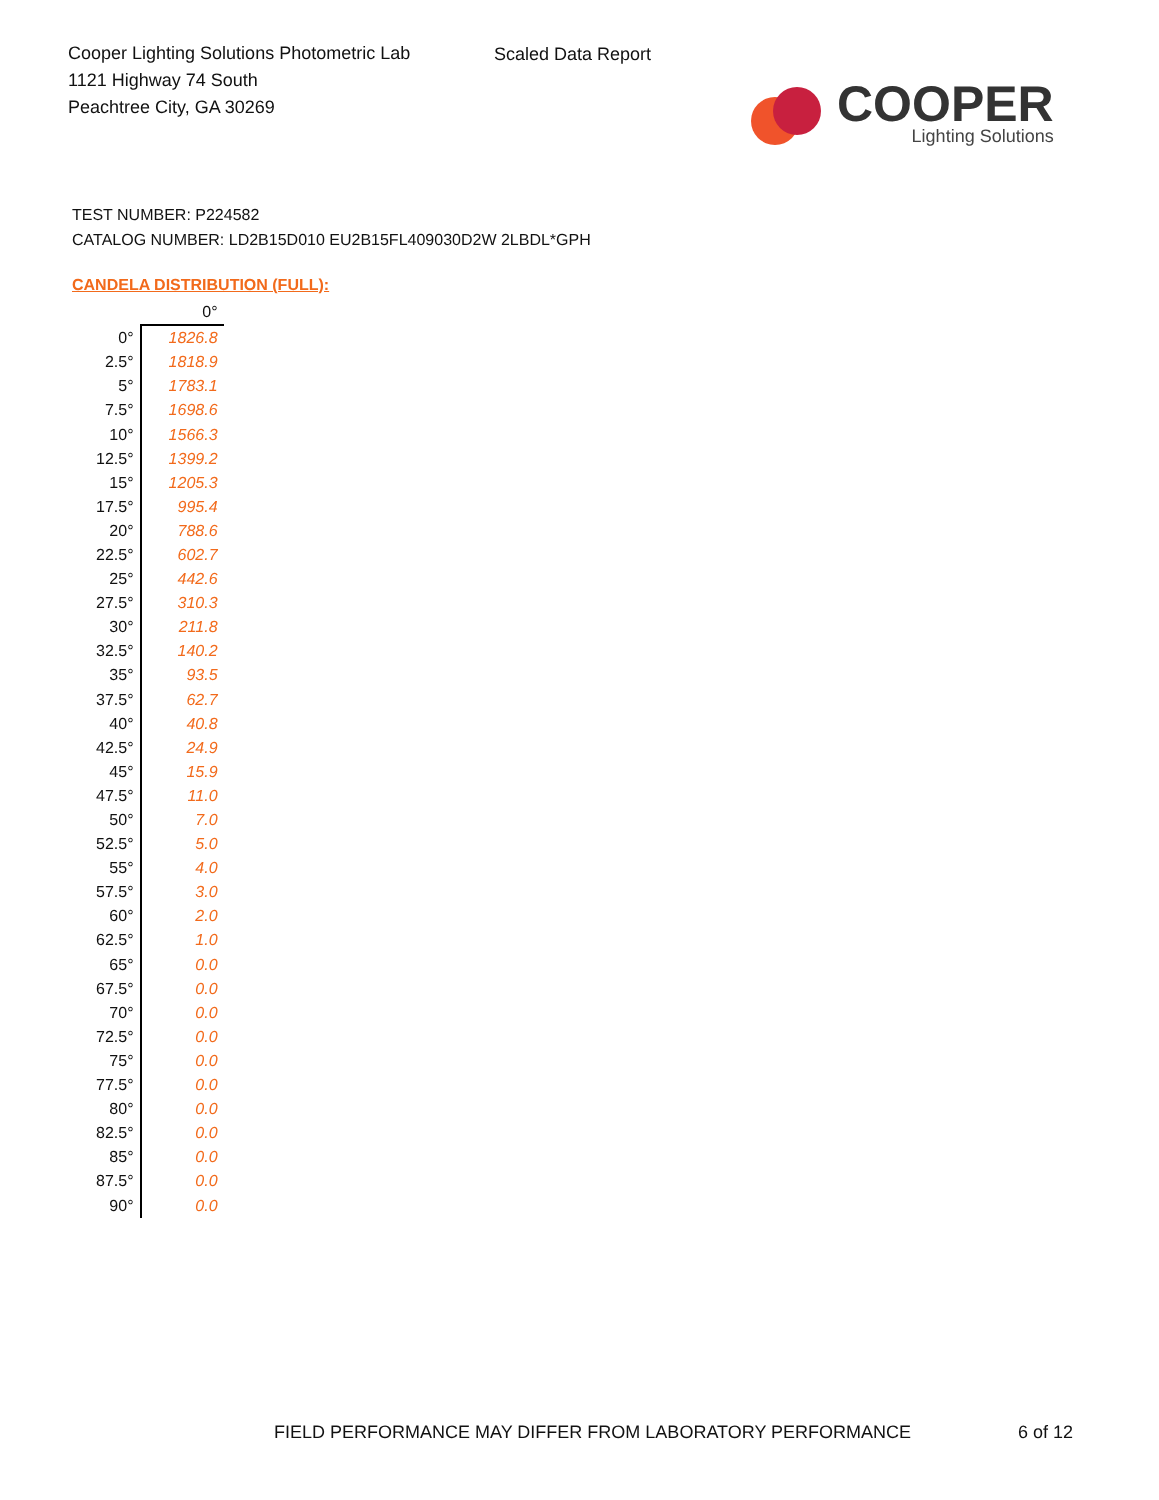Cooper Lighting Solutions Photometric Lab
1121 Highway 74 South
Peachtree City, GA 30269
Scaled Data Report
COOPER
Lighting Solutions
TEST NUMBER: P224582
CATALOG NUMBER: LD2B15D010 EU2B15FL409030D2W 2LBDL*GPH
CANDELA DISTRIBUTION (FULL):
| | 0° |
| --- | --- |
| 0° | 1826.8 |
| 2.5° | 1818.9 |
| 5° | 1783.1 |
| 7.5° | 1698.6 |
| 10° | 1566.3 |
| 12.5° | 1399.2 |
| 15° | 1205.3 |
| 17.5° | 995.4 |
| 20° | 788.6 |
| 22.5° | 602.7 |
| 25° | 442.6 |
| 27.5° | 310.3 |
| 30° | 211.8 |
| 32.5° | 140.2 |
| 35° | 93.5 |
| 37.5° | 62.7 |
| 40° | 40.8 |
| 42.5° | 24.9 |
| 45° | 15.9 |
| 47.5° | 11.0 |
| 50° | 7.0 |
| 52.5° | 5.0 |
| 55° | 4.0 |
| 57.5° | 3.0 |
| 60° | 2.0 |
| 62.5° | 1.0 |
| 65° | 0.0 |
| 67.5° | 0.0 |
| 70° | 0.0 |
| 72.5° | 0.0 |
| 75° | 0.0 |
| 77.5° | 0.0 |
| 80° | 0.0 |
| 82.5° | 0.0 |
| 85° | 0.0 |
| 87.5° | 0.0 |
| 90° | 0.0 |
FIELD PERFORMANCE MAY DIFFER FROM LABORATORY PERFORMANCE
6 of 12